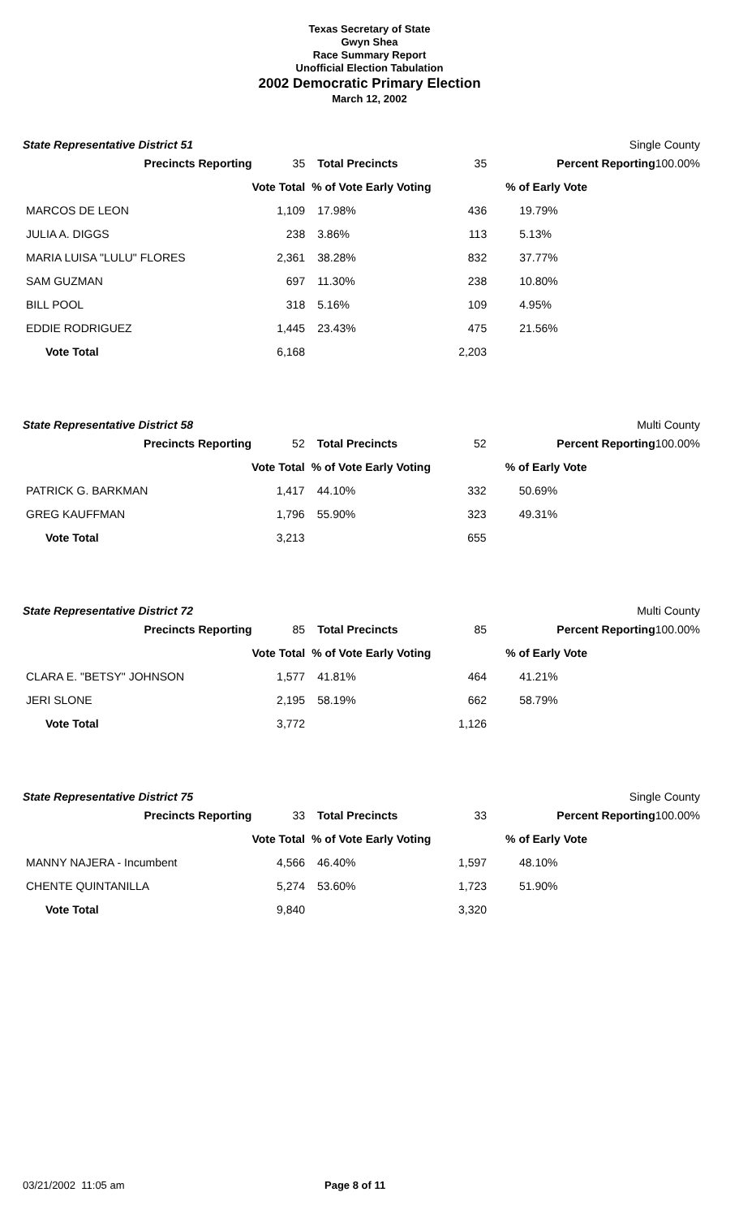Texas Secretary of State
Gwyn Shea
Race Summary Report
Unofficial Election Tabulation
2002 Democratic Primary Election
March 12, 2002
State Representative District 51 Single County
| Precincts Reporting | 35 | Total Precincts | 35 | Percent Reporting | 100.00% |
| | Vote Total | % of Vote Early Voting | | % of Early Vote | |
| MARCOS DE LEON | 1,109 | 17.98% | 436 | 19.79% | |
| JULIA A. DIGGS | 238 | 3.86% | 113 | 5.13% | |
| MARIA LUISA "LULU" FLORES | 2,361 | 38.28% | 832 | 37.77% | |
| SAM GUZMAN | 697 | 11.30% | 238 | 10.80% | |
| BILL POOL | 318 | 5.16% | 109 | 4.95% | |
| EDDIE RODRIGUEZ | 1,445 | 23.43% | 475 | 21.56% | |
| Vote Total | 6,168 | | 2,203 | | |
State Representative District 58 Multi County
| Precincts Reporting | 52 | Total Precincts | 52 | Percent Reporting | 100.00% |
| | Vote Total | % of Vote Early Voting | | % of Early Vote | |
| PATRICK G. BARKMAN | 1,417 | 44.10% | 332 | 50.69% | |
| GREG KAUFFMAN | 1,796 | 55.90% | 323 | 49.31% | |
| Vote Total | 3,213 | | 655 | | |
State Representative District 72 Multi County
| Precincts Reporting | 85 | Total Precincts | 85 | Percent Reporting | 100.00% |
| | Vote Total | % of Vote Early Voting | | % of Early Vote | |
| CLARA E. "BETSY" JOHNSON | 1,577 | 41.81% | 464 | 41.21% | |
| JERI SLONE | 2,195 | 58.19% | 662 | 58.79% | |
| Vote Total | 3,772 | | 1,126 | | |
State Representative District 75 Single County
| Precincts Reporting | 33 | Total Precincts | 33 | Percent Reporting | 100.00% |
| | Vote Total | % of Vote Early Voting | | % of Early Vote | |
| MANNY NAJERA - Incumbent | 4,566 | 46.40% | 1,597 | 48.10% | |
| CHENTE QUINTANILLA | 5,274 | 53.60% | 1,723 | 51.90% | |
| Vote Total | 9,840 | | 3,320 | | |
03/21/2002 11:05 am Page 8 of 11